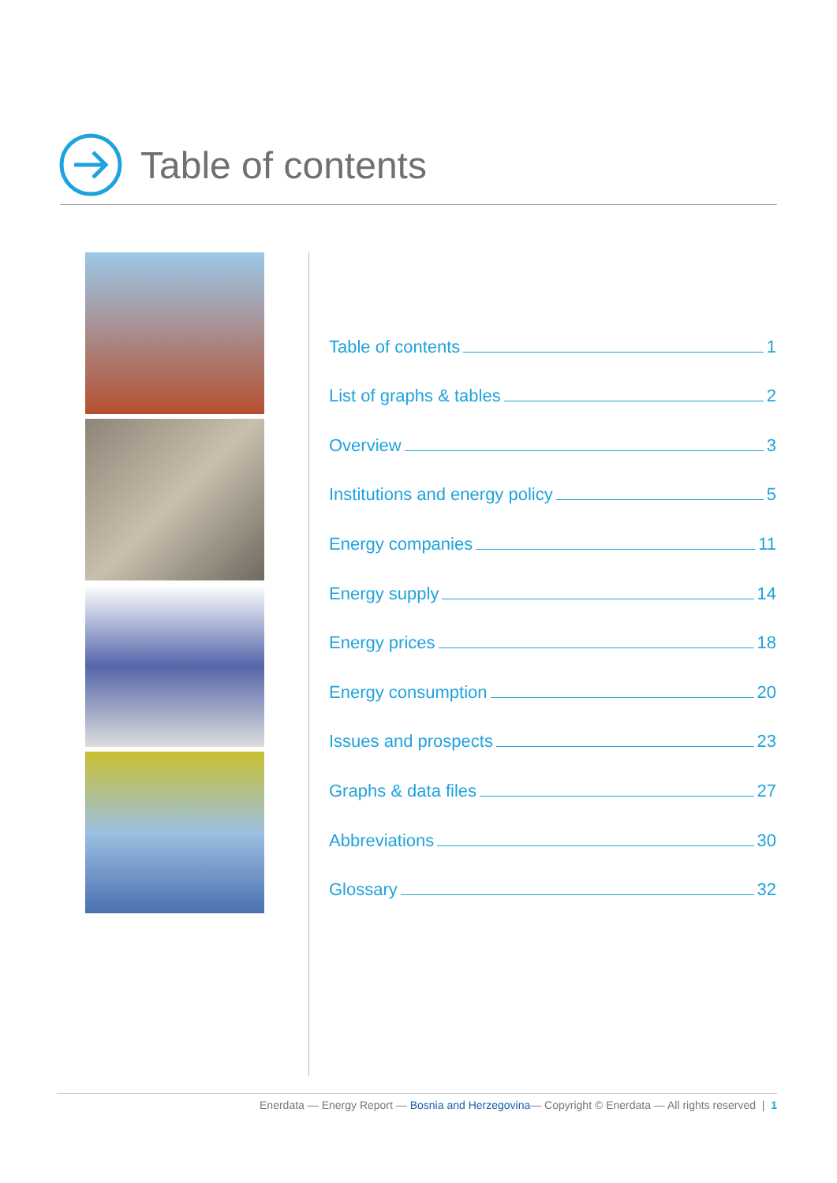Table of contents
Table of contents 1
List of graphs & tables 2
Overview 3
Institutions and energy policy 5
Energy companies 11
Energy supply 14
Energy prices 18
Energy consumption 20
Issues and prospects 23
Graphs & data files 27
Abbreviations 30
Glossary 32
Enerdata — Energy Report — Bosnia and Herzegovina— Copyright © Enerdata — All rights reserved | 1